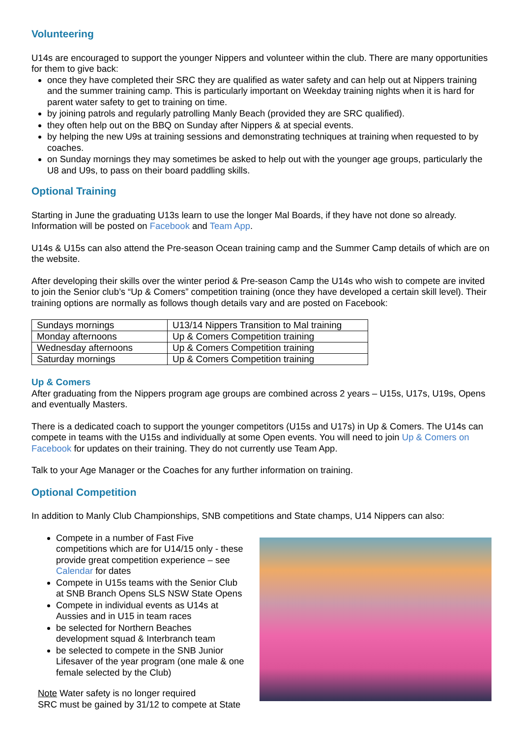Volunteering
U14s are encouraged to support the younger Nippers and volunteer within the club. There are many opportunities for them to give back:
once they have completed their SRC they are qualified as water safety and can help out at Nippers training and the summer training camp. This is particularly important on Weekday training nights when it is hard for parent water safety to get to training on time.
by joining patrols and regularly patrolling Manly Beach (provided they are SRC qualified).
they often help out on the BBQ on Sunday after Nippers & at special events.
by helping the new U9s at training sessions and demonstrating techniques at training when requested to by coaches.
on Sunday mornings they may sometimes be asked to help out with the younger age groups, particularly the U8 and U9s, to pass on their board paddling skills.
Optional Training
Starting in June the graduating U13s learn to use the longer Mal Boards, if they have not done so already. Information will be posted on Facebook and Team App.
U14s & U15s can also attend the Pre-season Ocean training camp and the Summer Camp details of which are on the website.
After developing their skills over the winter period & Pre-season Camp the U14s who wish to compete are invited to join the Senior club’s “Up & Comers” competition training (once they have developed a certain skill level). Their training options are normally as follows though details vary and are posted on Facebook:
| Sundays mornings | U13/14 Nippers Transition to Mal training |
| Monday afternoons | Up & Comers Competition training |
| Wednesday afternoons | Up & Comers Competition training |
| Saturday mornings | Up & Comers Competition training |
Up & Comers
After graduating from the Nippers program age groups are combined across 2 years – U15s, U17s, U19s, Opens and eventually Masters.
There is a dedicated coach to support the younger competitors (U15s and U17s) in Up & Comers. The U14s can compete in teams with the U15s and individually at some Open events. You will need to join Up & Comers on Facebook for updates on their training. They do not currently use Team App.
Talk to your Age Manager or the Coaches for any further information on training.
Optional Competition
In addition to Manly Club Championships, SNB competitions and State champs, U14 Nippers can also:
Compete in a number of Fast Five competitions which are for U14/15 only - these provide great competition experience – see Calendar for dates
Compete in U15s teams with the Senior Club at SNB Branch Opens SLS NSW State Opens
Compete in individual events as U14s at Aussies and in U15 in team races
be selected for Northern Beaches development squad & Interbranch team
be selected to compete in the SNB Junior Lifesaver of the year program (one male & one female selected by the Club)
Note Water safety is no longer required
SRC must be gained by 31/12 to compete at State